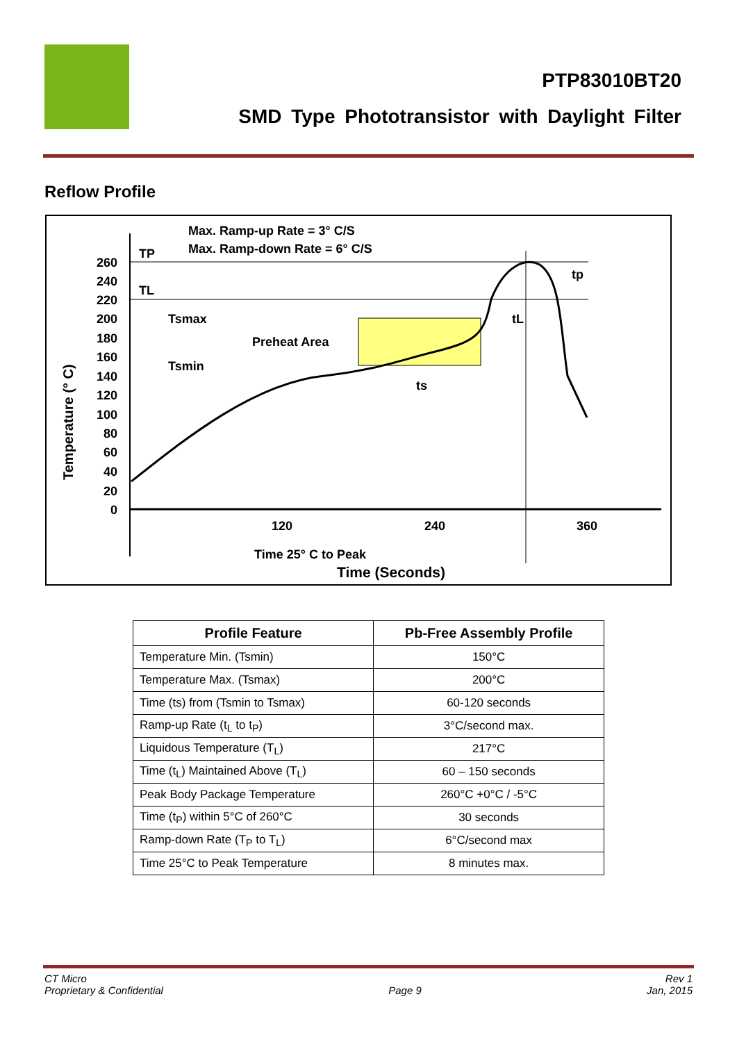PTP83010BT20
SMD Type Phototransistor with Daylight Filter
Reflow Profile
260
240
220
200
180
160
140
120
100
80
60
40
20
0
Max. Ramp-up Rate = 3° C/S
Max. Ramp-down Rate = 6° C/S
TP
TL
Tsmax
Preheat Area
Tsmin
ts
tL
tp
120
240
360
Time 25° C to Peak
Time (Seconds)
Temperature (° C)
| Profile Feature | Pb-Free Assembly Profile |
| --- | --- |
| Temperature Min. (Tsmin) | 150°C |
| Temperature Max. (Tsmax) | 200°C |
| Time (ts) from (Tsmin to Tsmax) | 60-120 seconds |
| Ramp-up Rate (t<sub>L</sub> to t<sub>P</sub>) | 3°C/second max. |
| Liquidous Temperature (T<sub>L</sub>) | 217°C |
| Time (t<sub>L</sub>) Maintained Above (T<sub>L</sub>) | 60 – 150 seconds |
| Peak Body Package Temperature | 260°C +0°C / -5°C |
| Time (t<sub>P</sub>) within 5°C of 260°C | 30 seconds |
| Ramp-down Rate (T<sub>P</sub> to T<sub>L</sub>) | 6°C/second max |
| Time 25°C to Peak Temperature | 8 minutes max. |
CT Micro
Proprietary & Confidential
Page 9
Rev 1
Jan, 2015